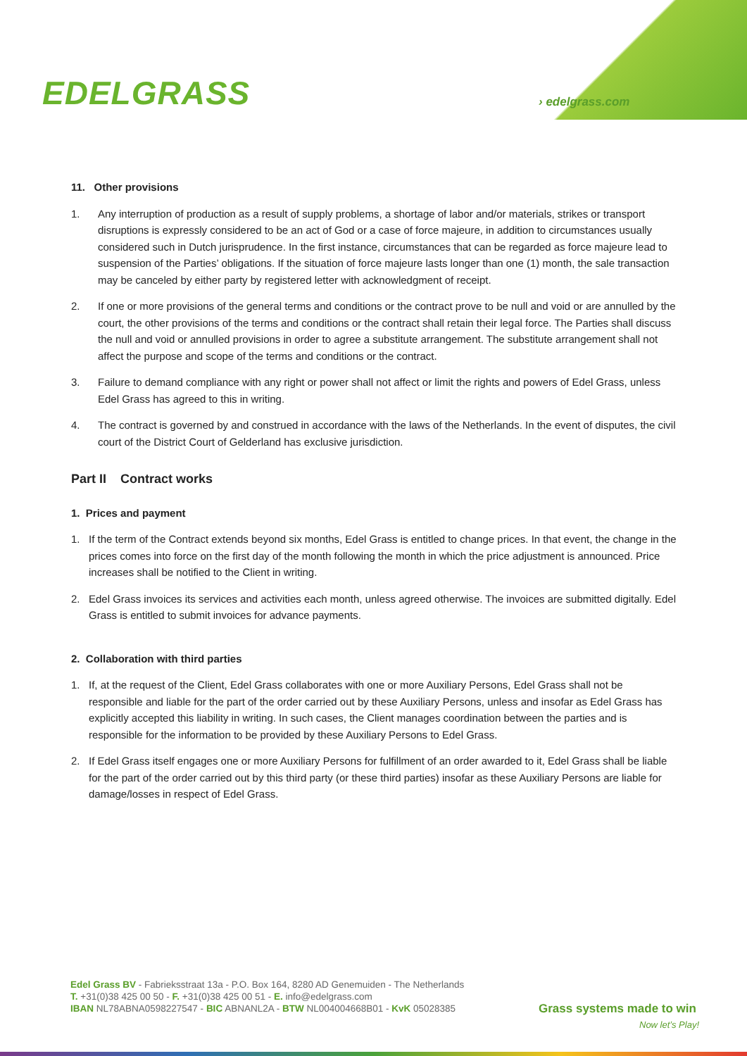EDELGRASS › edelgrass.com
11. Other provisions
1. Any interruption of production as a result of supply problems, a shortage of labor and/or materials, strikes or transport disruptions is expressly considered to be an act of God or a case of force majeure, in addition to circumstances usually considered such in Dutch jurisprudence. In the first instance, circumstances that can be regarded as force majeure lead to suspension of the Parties’ obligations. If the situation of force majeure lasts longer than one (1) month, the sale transaction may be canceled by either party by registered letter with acknowledgment of receipt.
2. If one or more provisions of the general terms and conditions or the contract prove to be null and void or are annulled by the court, the other provisions of the terms and conditions or the contract shall retain their legal force. The Parties shall discuss the null and void or annulled provisions in order to agree a substitute arrangement. The substitute arrangement shall not affect the purpose and scope of the terms and conditions or the contract.
3. Failure to demand compliance with any right or power shall not affect or limit the rights and powers of Edel Grass, unless Edel Grass has agreed to this in writing.
4. The contract is governed by and construed in accordance with the laws of the Netherlands. In the event of disputes, the civil court of the District Court of Gelderland has exclusive jurisdiction.
Part II Contract works
1. Prices and payment
1. If the term of the Contract extends beyond six months, Edel Grass is entitled to change prices. In that event, the change in the prices comes into force on the first day of the month following the month in which the price adjustment is announced. Price increases shall be notified to the Client in writing.
2. Edel Grass invoices its services and activities each month, unless agreed otherwise. The invoices are submitted digitally. Edel Grass is entitled to submit invoices for advance payments.
2. Collaboration with third parties
1. If, at the request of the Client, Edel Grass collaborates with one or more Auxiliary Persons, Edel Grass shall not be responsible and liable for the part of the order carried out by these Auxiliary Persons, unless and insofar as Edel Grass has explicitly accepted this liability in writing. In such cases, the Client manages coordination between the parties and is responsible for the information to be provided by these Auxiliary Persons to Edel Grass.
2. If Edel Grass itself engages one or more Auxiliary Persons for fulfillment of an order awarded to it, Edel Grass shall be liable for the part of the order carried out by this third party (or these third parties) insofar as these Auxiliary Persons are liable for damage/losses in respect of Edel Grass.
Edel Grass BV - Fabrieksstraat 13a - P.O. Box 164, 8280 AD Genemuiden - The Netherlands
T. +31(0)38 425 00 50 - F. +31(0)38 425 00 51 - E. info@edelgrass.com
IBAN NL78ABNA0598227547 - BIC ABNANL2A - BTW NL004004668B01 - KvK 05028385
Grass systems made to win
Now let’s Play!